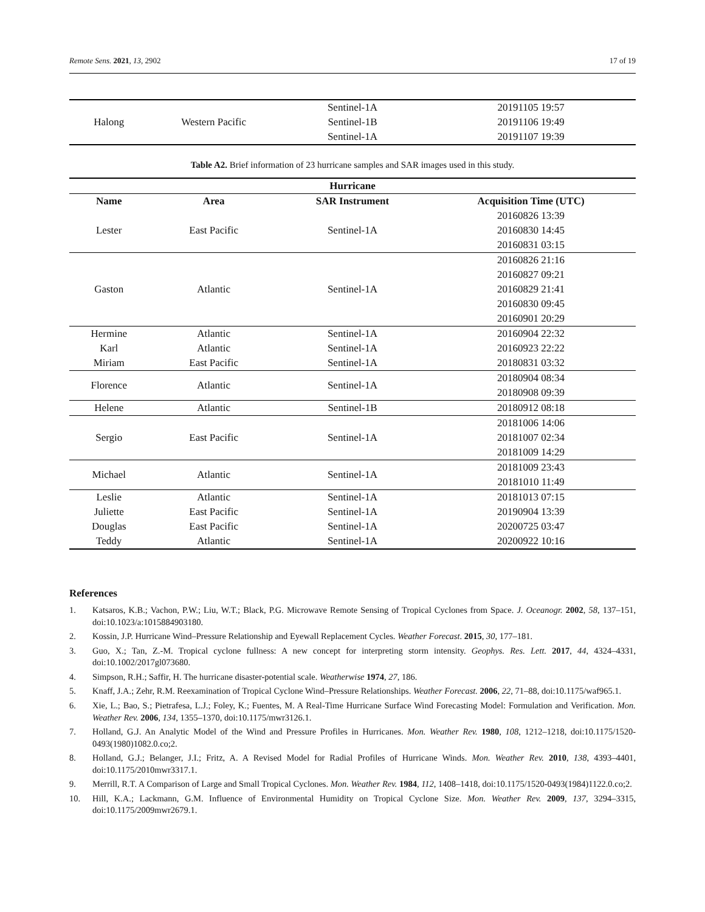Remote Sens. 2021, 13, 2902 17 of 19
| Halong | Western Pacific | Sentinel-1A | 20191105 19:57 |
| | | Sentinel-1B | 20191106 19:49 |
| | | Sentinel-1A | 20191107 19:39 |
Table A2. Brief information of 23 hurricane samples and SAR images used in this study.
| Hurricane | | | |
| --- | --- | --- | --- |
| Name | Area | SAR Instrument | Acquisition Time (UTC) |
| Lester | East Pacific | Sentinel-1A | 20160826 13:39 |
| | | | 20160830 14:45 |
| | | | 20160831 03:15 |
| Gaston | Atlantic | Sentinel-1A | 20160826 21:16 |
| | | | 20160827 09:21 |
| | | | 20160829 21:41 |
| | | | 20160830 09:45 |
| | | | 20160901 20:29 |
| Hermine | Atlantic | Sentinel-1A | 20160904 22:32 |
| Karl | Atlantic | Sentinel-1A | 20160923 22:22 |
| Miriam | East Pacific | Sentinel-1A | 20180831 03:32 |
| Florence | Atlantic | Sentinel-1A | 20180904 08:34 |
| | | | 20180908 09:39 |
| Helene | Atlantic | Sentinel-1B | 20180912 08:18 |
| Sergio | East Pacific | Sentinel-1A | 20181006 14:06 |
| | | | 20181007 02:34 |
| | | | 20181009 14:29 |
| Michael | Atlantic | Sentinel-1A | 20181009 23:43 |
| | | | 20181010 11:49 |
| Leslie | Atlantic | Sentinel-1A | 20181013 07:15 |
| Juliette | East Pacific | Sentinel-1A | 20190904 13:39 |
| Douglas | East Pacific | Sentinel-1A | 20200725 03:47 |
| Teddy | Atlantic | Sentinel-1A | 20200922 10:16 |
References
1. Katsaros, K.B.; Vachon, P.W.; Liu, W.T.; Black, P.G. Microwave Remote Sensing of Tropical Cyclones from Space. J. Oceanogr. 2002, 58, 137–151, doi:10.1023/a:1015884903180.
2. Kossin, J.P. Hurricane Wind–Pressure Relationship and Eyewall Replacement Cycles. Weather Forecast. 2015, 30, 177–181.
3. Guo, X.; Tan, Z.-M. Tropical cyclone fullness: A new concept for interpreting storm intensity. Geophys. Res. Lett. 2017, 44, 4324–4331, doi:10.1002/2017gl073680.
4. Simpson, R.H.; Saffir, H. The hurricane disaster-potential scale. Weatherwise 1974, 27, 186.
5. Knaff, J.A.; Zehr, R.M. Reexamination of Tropical Cyclone Wind–Pressure Relationships. Weather Forecast. 2006, 22, 71–88, doi:10.1175/waf965.1.
6. Xie, L.; Bao, S.; Pietrafesa, L.J.; Foley, K.; Fuentes, M. A Real-Time Hurricane Surface Wind Forecasting Model: Formulation and Verification. Mon. Weather Rev. 2006, 134, 1355–1370, doi:10.1175/mwr3126.1.
7. Holland, G.J. An Analytic Model of the Wind and Pressure Profiles in Hurricanes. Mon. Weather Rev. 1980, 108, 1212–1218, doi:10.1175/1520-0493(1980)1082.0.co;2.
8. Holland, G.J.; Belanger, J.I.; Fritz, A. A Revised Model for Radial Profiles of Hurricane Winds. Mon. Weather Rev. 2010, 138, 4393–4401, doi:10.1175/2010mwr3317.1.
9. Merrill, R.T. A Comparison of Large and Small Tropical Cyclones. Mon. Weather Rev. 1984, 112, 1408–1418, doi:10.1175/1520-0493(1984)1122.0.co;2.
10. Hill, K.A.; Lackmann, G.M. Influence of Environmental Humidity on Tropical Cyclone Size. Mon. Weather Rev. 2009, 137, 3294–3315, doi:10.1175/2009mwr2679.1.